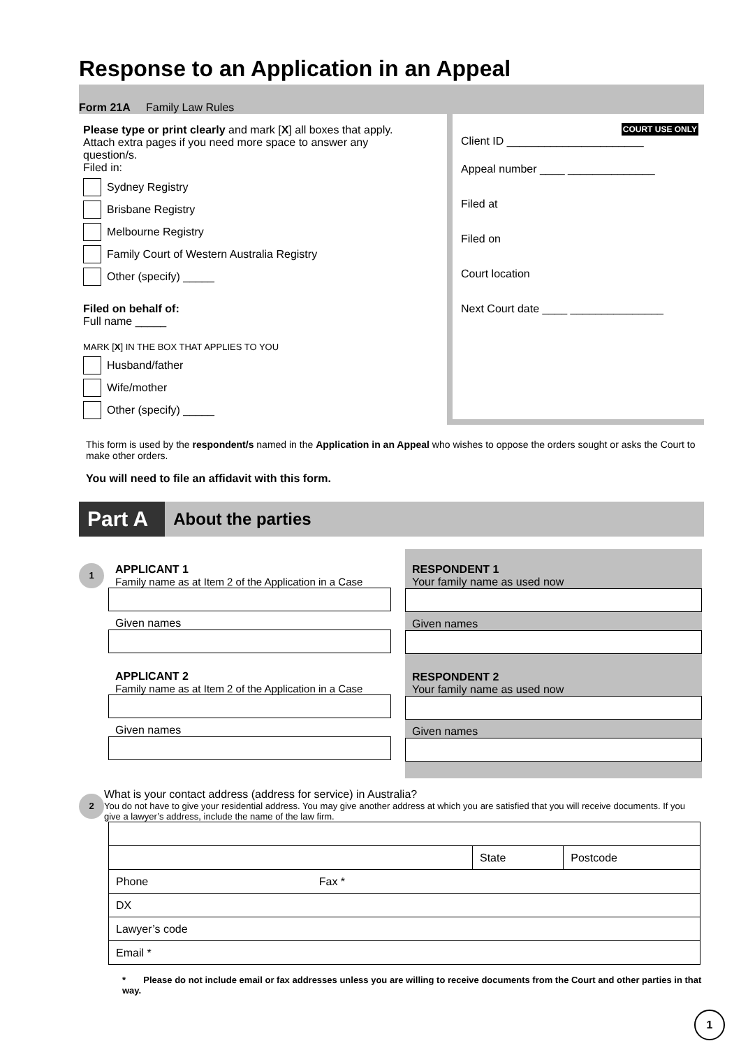Response to an Application in an Appeal
Form 21A Family Law Rules
Please type or print clearly and mark [X] all boxes that apply. Attach extra pages if you need more space to answer any question/s.
Filed in:
Sydney Registry
Brisbane Registry
Melbourne Registry
Family Court of Western Australia Registry
Other (specify) _____
Filed on behalf of:
Full name _____
MARK [X] IN THE BOX THAT APPLIES TO YOU
Husband/father
Wife/mother
Other (specify) _____
COURT USE ONLY
Client ID ______________________
Appeal number ____ ______________
Filed at
Filed on
Court location
Next Court date ____ _______________
This form is used by the respondent/s named in the Application in an Appeal who wishes to oppose the orders sought or asks the Court to make other orders.
You will need to file an affidavit with this form.
Part A
About the parties
1
APPLICANT 1
Family name as at Item 2 of the Application in a Case
Given names
APPLICANT 2
Family name as at Item 2 of the Application in a Case
Given names
RESPONDENT 1
Your family name as used now
Given names
RESPONDENT 2
Your family name as used now
Given names
2
What is your contact address (address for service) in Australia?
You do not have to give your residential address. You may give another address at which you are satisfied that you will receive documents. If you give a lawyer’s address, include the name of the law firm.
| | State | Postcode |
| Phone Fax * | | |
| DX | | |
| Lawyer’s code | | |
| Email * | | |
* Please do not include email or fax addresses unless you are willing to receive documents from the Court and other parties in that way.
1